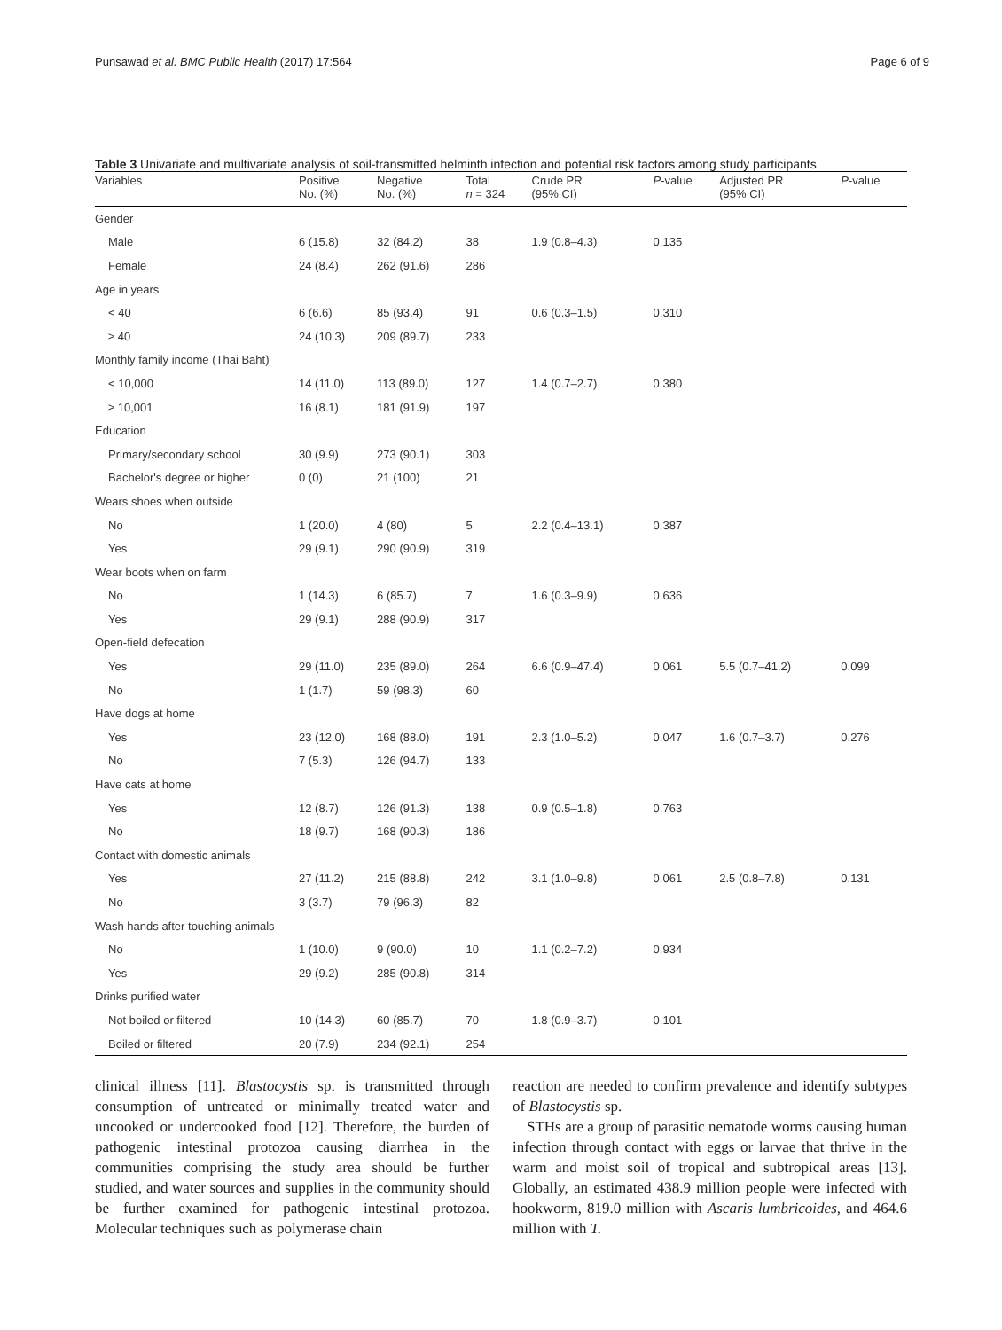Punsawad et al. BMC Public Health (2017) 17:564 Page 6 of 9
Table 3 Univariate and multivariate analysis of soil-transmitted helminth infection and potential risk factors among study participants
| Variables | Positive No. (%) | Negative No. (%) | Total n = 324 | Crude PR (95% CI) | P -value | Adjusted PR (95% CI) | P -value |
| --- | --- | --- | --- | --- | --- | --- | --- |
| Gender | | | | | | | |
| Male | 6 (15.8) | 32 (84.2) | 38 | 1.9 (0.8–4.3) | 0.135 | | |
| Female | 24 (8.4) | 262 (91.6) | 286 | | | | |
| Age in years | | | | | | | |
| < 40 | 6 (6.6) | 85 (93.4) | 91 | 0.6 (0.3–1.5) | 0.310 | | |
| ≥ 40 | 24 (10.3) | 209 (89.7) | 233 | | | | |
| Monthly family income (Thai Baht) | | | | | | | |
| < 10,000 | 14 (11.0) | 113 (89.0) | 127 | 1.4 (0.7–2.7) | 0.380 | | |
| ≥ 10,001 | 16 (8.1) | 181 (91.9) | 197 | | | | |
| Education | | | | | | | |
| Primary/secondary school | 30 (9.9) | 273 (90.1) | 303 | | | | |
| Bachelor's degree or higher | 0 (0) | 21 (100) | 21 | | | | |
| Wears shoes when outside | | | | | | | |
| No | 1 (20.0) | 4 (80) | 5 | 2.2 (0.4–13.1) | 0.387 | | |
| Yes | 29 (9.1) | 290 (90.9) | 319 | | | | |
| Wear boots when on farm | | | | | | | |
| No | 1 (14.3) | 6 (85.7) | 7 | 1.6 (0.3–9.9) | 0.636 | | |
| Yes | 29 (9.1) | 288 (90.9) | 317 | | | | |
| Open-field defecation | | | | | | | |
| Yes | 29 (11.0) | 235 (89.0) | 264 | 6.6 (0.9–47.4) | 0.061 | 5.5 (0.7–41.2) | 0.099 |
| No | 1 (1.7) | 59 (98.3) | 60 | | | | |
| Have dogs at home | | | | | | | |
| Yes | 23 (12.0) | 168 (88.0) | 191 | 2.3 (1.0–5.2) | 0.047 | 1.6 (0.7–3.7) | 0.276 |
| No | 7 (5.3) | 126 (94.7) | 133 | | | | |
| Have cats at home | | | | | | | |
| Yes | 12 (8.7) | 126 (91.3) | 138 | 0.9 (0.5–1.8) | 0.763 | | |
| No | 18 (9.7) | 168 (90.3) | 186 | | | | |
| Contact with domestic animals | | | | | | | |
| Yes | 27 (11.2) | 215 (88.8) | 242 | 3.1 (1.0–9.8) | 0.061 | 2.5 (0.8–7.8) | 0.131 |
| No | 3 (3.7) | 79 (96.3) | 82 | | | | |
| Wash hands after touching animals | | | | | | | |
| No | 1 (10.0) | 9 (90.0) | 10 | 1.1 (0.2–7.2) | 0.934 | | |
| Yes | 29 (9.2) | 285 (90.8) | 314 | | | | |
| Drinks purified water | | | | | | | |
| Not boiled or filtered | 10 (14.3) | 60 (85.7) | 70 | 1.8 (0.9–3.7) | 0.101 | | |
| Boiled or filtered | 20 (7.9) | 234 (92.1) | 254 | | | | |
clinical illness [11]. Blastocystis sp. is transmitted through consumption of untreated or minimally treated water and uncooked or undercooked food [12]. Therefore, the burden of pathogenic intestinal protozoa causing diarrhea in the communities comprising the study area should be further studied, and water sources and supplies in the community should be further examined for pathogenic intestinal protozoa. Molecular techniques such as polymerase chain
reaction are needed to confirm prevalence and identify subtypes of Blastocystis sp.
STHs are a group of parasitic nematode worms causing human infection through contact with eggs or larvae that thrive in the warm and moist soil of tropical and subtropical areas [13]. Globally, an estimated 438.9 million people were infected with hookworm, 819.0 million with Ascaris lumbricoides, and 464.6 million with T.